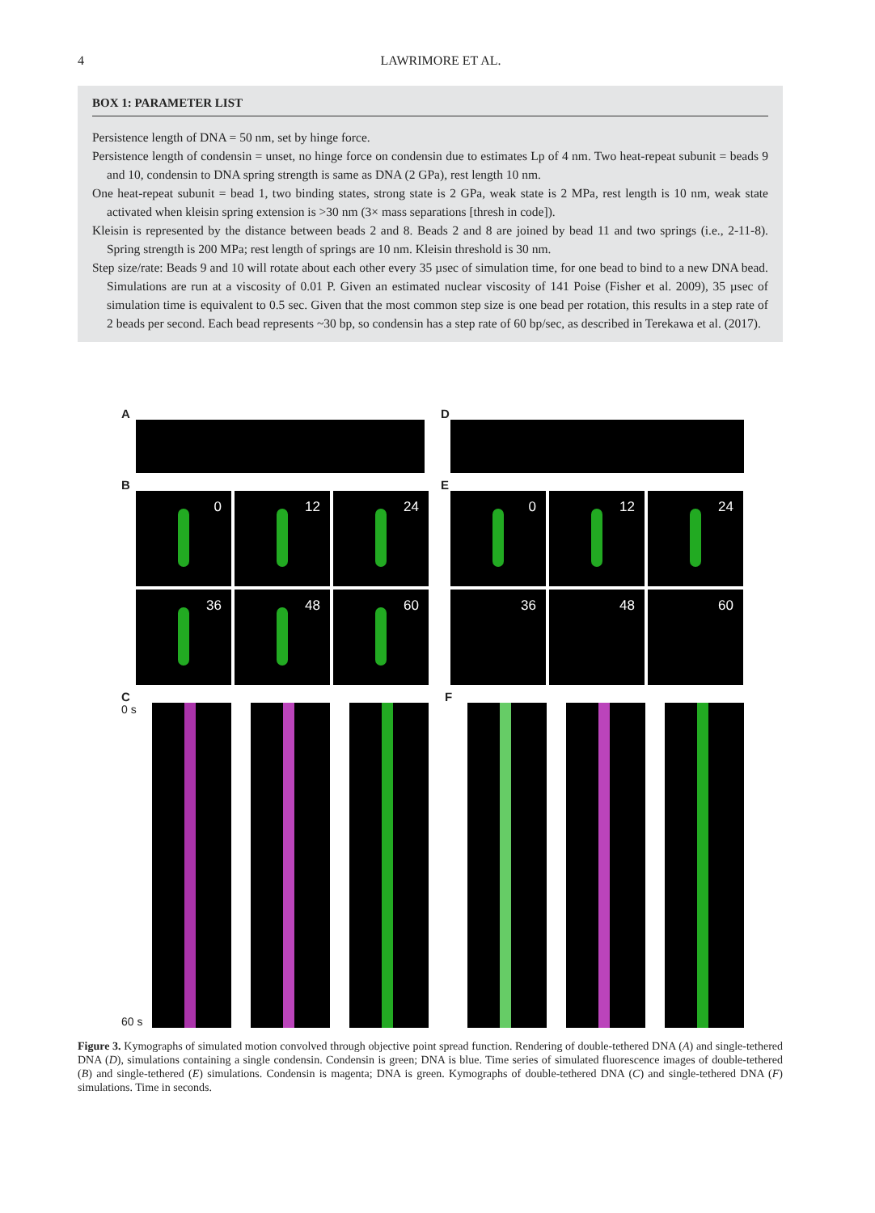4 LAWRIMORE ET AL.
BOX 1: PARAMETER LIST
Persistence length of DNA = 50 nm, set by hinge force.
Persistence length of condensin = unset, no hinge force on condensin due to estimates Lp of 4 nm. Two heat-repeat subunit = beads 9 and 10, condensin to DNA spring strength is same as DNA (2 GPa), rest length 10 nm.
One heat-repeat subunit = bead 1, two binding states, strong state is 2 GPa, weak state is 2 MPa, rest length is 10 nm, weak state activated when kleisin spring extension is >30 nm (3× mass separations [thresh in code]).
Kleisin is represented by the distance between beads 2 and 8. Beads 2 and 8 are joined by bead 11 and two springs (i.e., 2-11-8). Spring strength is 200 MPa; rest length of springs are 10 nm. Kleisin threshold is 30 nm.
Step size/rate: Beads 9 and 10 will rotate about each other every 35 µsec of simulation time, for one bead to bind to a new DNA bead. Simulations are run at a viscosity of 0.01 P. Given an estimated nuclear viscosity of 141 Poise (Fisher et al. 2009), 35 µsec of simulation time is equivalent to 0.5 sec. Given that the most common step size is one bead per rotation, this results in a step rate of 2 beads per second. Each bead represents ~30 bp, so condensin has a step rate of 60 bp/sec, as described in Terekawa et al. (2017).
A D
B
0
12
24
36
48
60
E
0
12
24
36
48
60
C
0 s
60 s
F
Figure 3. Kymographs of simulated motion convolved through objective point spread function. Rendering of double-tethered DNA (A) and single-tethered DNA (D), simulations containing a single condensin. Condensin is green; DNA is blue. Time series of simulated fluorescence images of double-tethered (B) and single-tethered (E) simulations. Condensin is magenta; DNA is green. Kymographs of double-tethered DNA (C) and single-tethered DNA (F) simulations. Time in seconds.